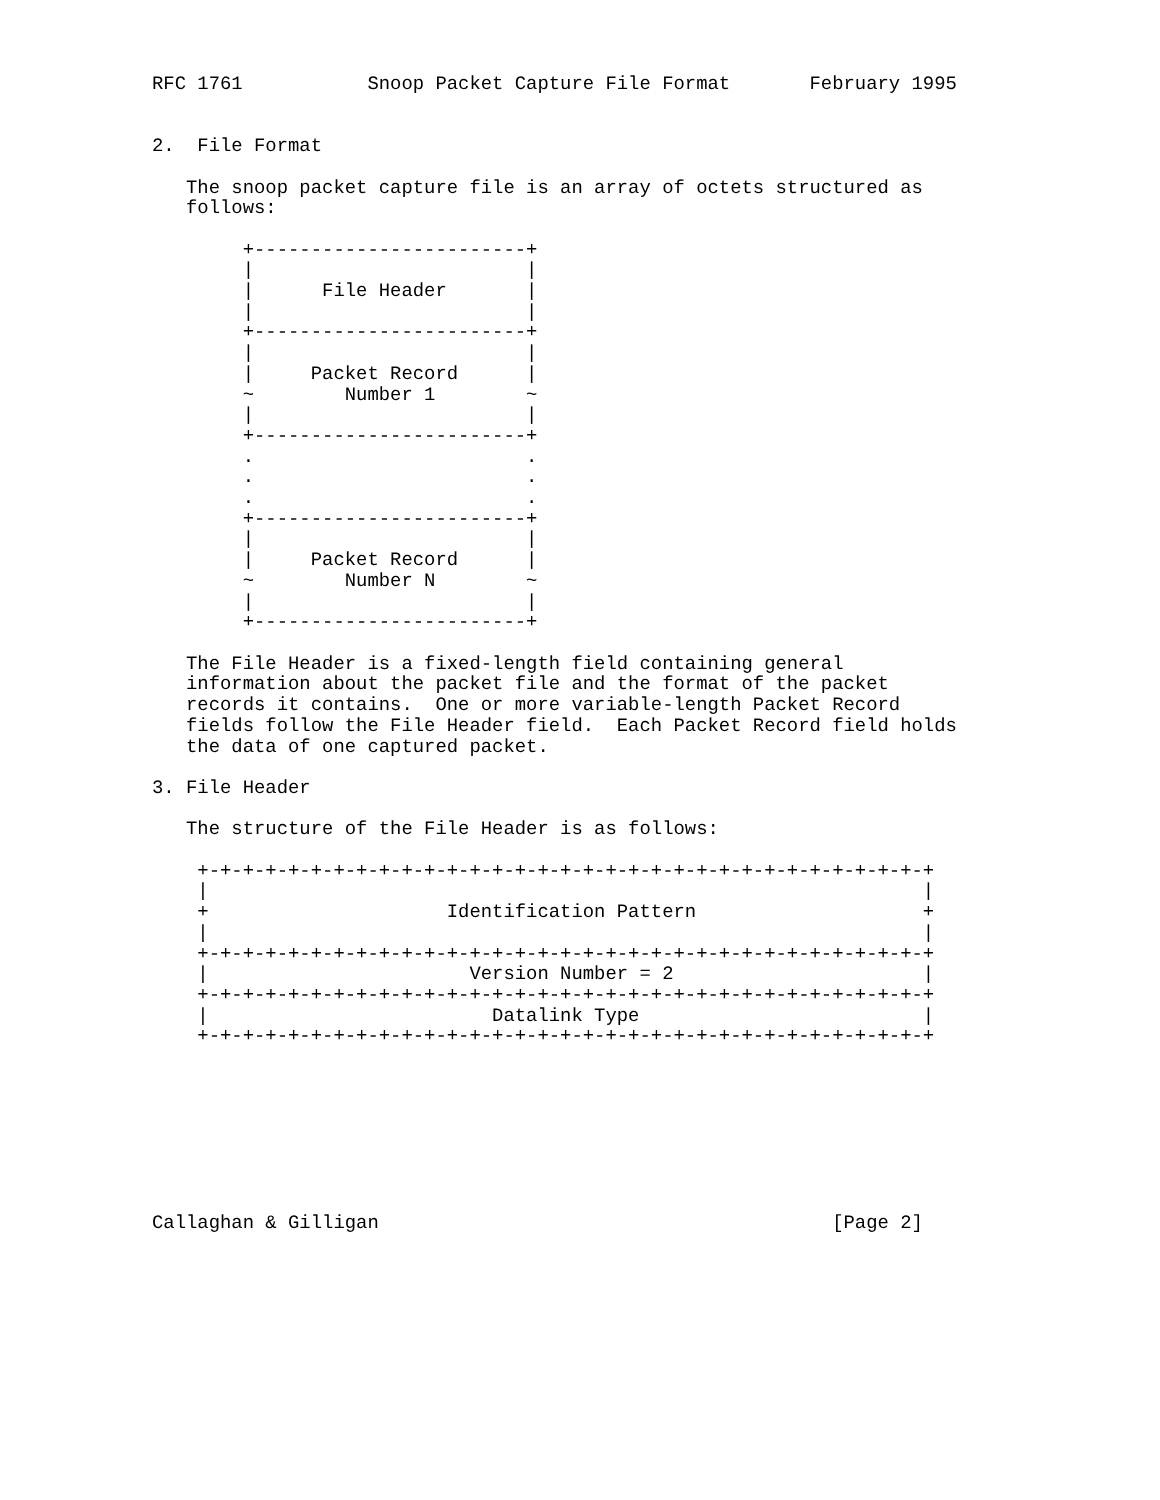RFC 1761           Snoop Packet Capture File Format       February 1995


2.  File Format

   The snoop packet capture file is an array of octets structured as
   follows:

        +------------------------+
        |                        |
        |      File Header       |
        |                        |
        +------------------------+
        |                        |
        |     Packet Record      |
        ~        Number 1        ~
        |                        |
        +------------------------+
        .                        .
        .                        .
        .                        .
        +------------------------+
        |                        |
        |     Packet Record      |
        ~        Number N        ~
        |                        |
        +------------------------+

   The File Header is a fixed-length field containing general
   information about the packet file and the format of the packet
   records it contains.  One or more variable-length Packet Record
   fields follow the File Header field.  Each Packet Record field holds
   the data of one captured packet.

3. File Header

   The structure of the File Header is as follows:

    +-+-+-+-+-+-+-+-+-+-+-+-+-+-+-+-+-+-+-+-+-+-+-+-+-+-+-+-+-+-+-+-+
    |                                                               |
    +                     Identification Pattern                    +
    |                                                               |
    +-+-+-+-+-+-+-+-+-+-+-+-+-+-+-+-+-+-+-+-+-+-+-+-+-+-+-+-+-+-+-+-+
    |                       Version Number = 2                      |
    +-+-+-+-+-+-+-+-+-+-+-+-+-+-+-+-+-+-+-+-+-+-+-+-+-+-+-+-+-+-+-+-+
    |                         Datalink Type                         |
    +-+-+-+-+-+-+-+-+-+-+-+-+-+-+-+-+-+-+-+-+-+-+-+-+-+-+-+-+-+-+-+-+








Callaghan & Gilligan                                        [Page 2]